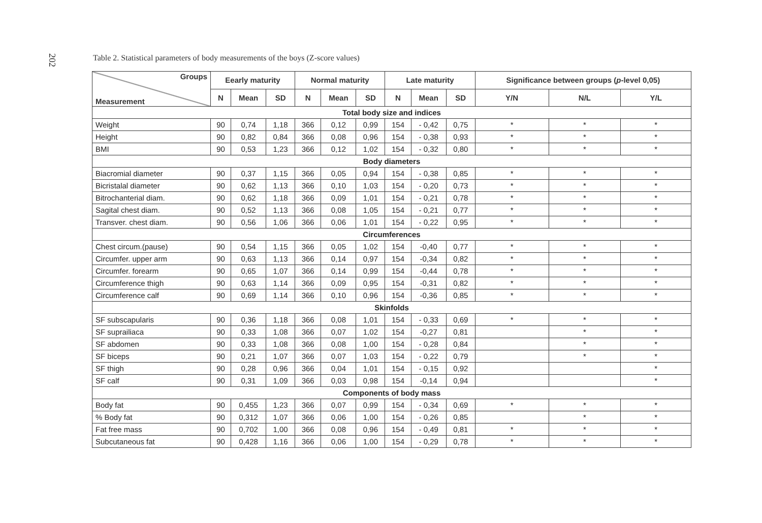202
Table 2. Statistical parameters of body measurements of the boys (Z-score values)
| Groups Measurement | Eearly maturity | | | Normal maturity | | | Late maturity | | | Significance between groups ( p -level 0,05) | | |
| --- | --- | --- | --- | --- | --- | --- | --- | --- | --- | --- | --- | --- |
| | N | Mean | SD | N | Mean | SD | N | Mean | SD | Y/N | N/L | Y/L |
| Total body size and indices | | | | | | | | | | | | |
| Weight | 90 | 0,74 | 1,18 | 366 | 0,12 | 0,99 | 154 | - 0,42 | 0,75 | * | * | * |
| Height | 90 | 0,82 | 0,84 | 366 | 0,08 | 0,96 | 154 | - 0,38 | 0,93 | * | * | * |
| BMI | 90 | 0,53 | 1,23 | 366 | 0,12 | 1,02 | 154 | - 0,32 | 0,80 | * | * | * |
| Body diameters | | | | | | | | | | | | |
| Biacromial diameter | 90 | 0,37 | 1,15 | 366 | 0,05 | 0,94 | 154 | - 0,38 | 0,85 | * | * | * |
| Bicristalal diameter | 90 | 0,62 | 1,13 | 366 | 0,10 | 1,03 | 154 | - 0,20 | 0,73 | * | * | * |
| Bitrochanterial diam. | 90 | 0,62 | 1,18 | 366 | 0,09 | 1,01 | 154 | - 0,21 | 0,78 | * | * | * |
| Sagital chest diam. | 90 | 0,52 | 1,13 | 366 | 0,08 | 1,05 | 154 | - 0,21 | 0,77 | * | * | * |
| Transver. chest diam. | 90 | 0,56 | 1,06 | 366 | 0,06 | 1,01 | 154 | - 0,22 | 0,95 | * | * | * |
| Circumferences | | | | | | | | | | | | |
| Chest circum.(pause) | 90 | 0,54 | 1,15 | 366 | 0,05 | 1,02 | 154 | -0,40 | 0,77 | * | * | * |
| Circumfer. upper arm | 90 | 0,63 | 1,13 | 366 | 0,14 | 0,97 | 154 | -0,34 | 0,82 | * | * | * |
| Circumfer. forearm | 90 | 0,65 | 1,07 | 366 | 0,14 | 0,99 | 154 | -0,44 | 0,78 | * | * | * |
| Circumference thigh | 90 | 0,63 | 1,14 | 366 | 0,09 | 0,95 | 154 | -0,31 | 0,82 | * | * | * |
| Circumference calf | 90 | 0,69 | 1,14 | 366 | 0,10 | 0,96 | 154 | -0,36 | 0,85 | * | * | * |
| Skinfolds | | | | | | | | | | | | |
| SF subscapularis | 90 | 0,36 | 1,18 | 366 | 0,08 | 1,01 | 154 | - 0,33 | 0,69 | * | * | * |
| SF suprailiaca | 90 | 0,33 | 1,08 | 366 | 0,07 | 1,02 | 154 | -0,27 | 0,81 | | * | * |
| SF abdomen | 90 | 0,33 | 1,08 | 366 | 0,08 | 1,00 | 154 | - 0,28 | 0,84 | | * | * |
| SF biceps | 90 | 0,21 | 1,07 | 366 | 0,07 | 1,03 | 154 | - 0,22 | 0,79 | | * | * |
| SF thigh | 90 | 0,28 | 0,96 | 366 | 0,04 | 1,01 | 154 | - 0,15 | 0,92 | | | * |
| SF calf | 90 | 0,31 | 1,09 | 366 | 0,03 | 0,98 | 154 | -0,14 | 0,94 | | | * |
| Components of body mass | | | | | | | | | | | | |
| Body fat | 90 | 0,455 | 1,23 | 366 | 0,07 | 0,99 | 154 | - 0,34 | 0,69 | * | * | * |
| % Body fat | 90 | 0,312 | 1,07 | 366 | 0,06 | 1,00 | 154 | - 0,26 | 0,85 | | * | * |
| Fat free mass | 90 | 0,702 | 1,00 | 366 | 0,08 | 0,96 | 154 | - 0,49 | 0,81 | * | * | * |
| Subcutaneous fat | 90 | 0,428 | 1,16 | 366 | 0,06 | 1,00 | 154 | - 0,29 | 0,78 | * | * | * |